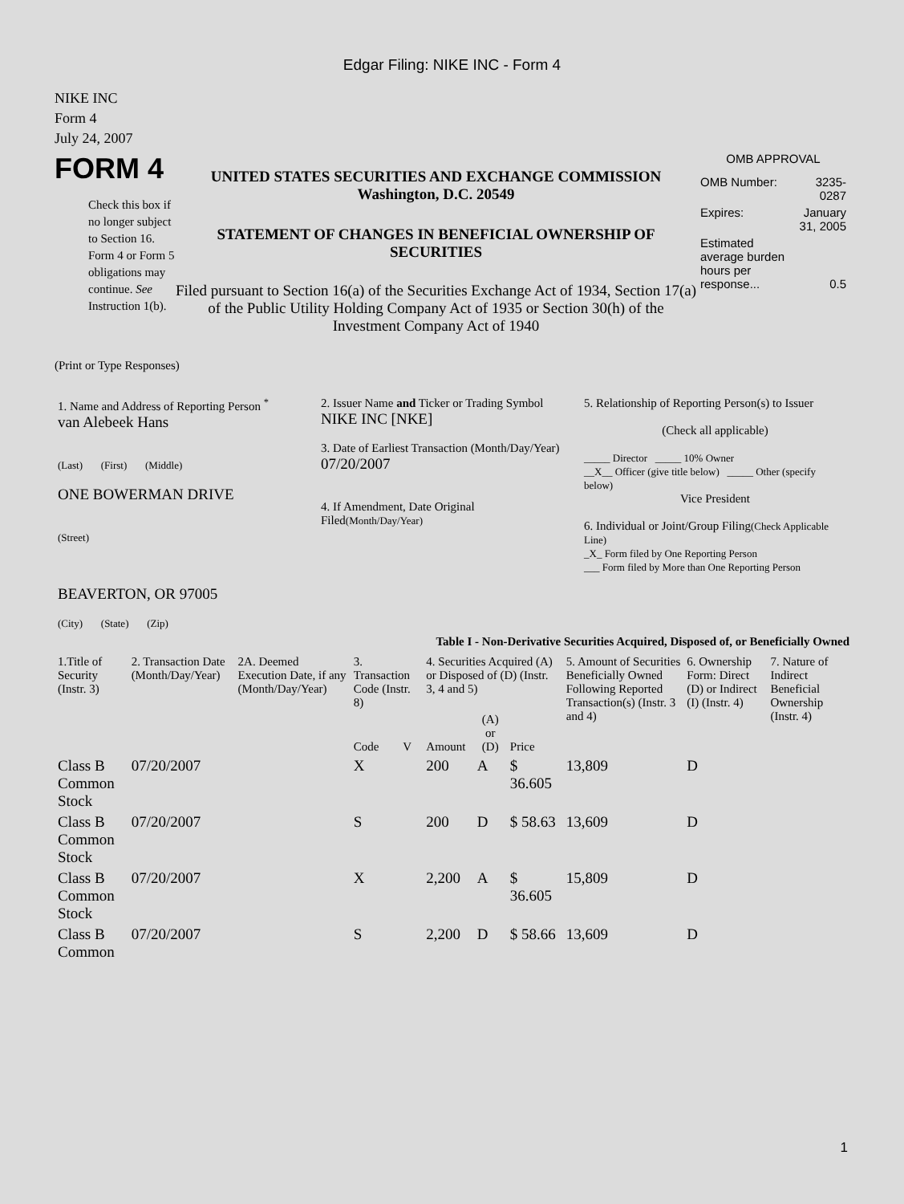Edgar Filing: NIKE INC - Form 4
NIKE INC
Form 4
July 24, 2007
FORM 4
Check this box if no longer subject to Section 16. Form 4 or Form 5 obligations may continue. See Instruction 1(b).
UNITED STATES SECURITIES AND EXCHANGE COMMISSION
Washington, D.C. 20549
STATEMENT OF CHANGES IN BENEFICIAL OWNERSHIP OF SECURITIES
Filed pursuant to Section 16(a) of the Securities Exchange Act of 1934, Section 17(a) of the Public Utility Holding Company Act of 1935 or Section 30(h) of the Investment Company Act of 1940
OMB APPROVAL
| OMB Number: | 3235-0287 |
| Expires: | January 31, 2005 |
| Estimated average burden hours per response... | 0.5 |
(Print or Type Responses)
| 1. Name and Address of Reporting Person <sup>*</sup> van Alebeek Hans (Last) (First) (Middle) ONE BOWERMAN DRIVE (Street) BEAVERTON, OR 97005 (City) (State) (Zip) | 2. Issuer Name and Ticker or Trading Symbol NIKE INC [NKE] 3. Date of Earliest Transaction (Month/Day/Year) 07/20/2007 4. If Amendment, Date Original Filed (Month/Day/Year) | 5. Relationship of Reporting Person(s) to Issuer (Check all applicable) _____ Director _____ 10% Owner __X__ Officer (give title below) _____ Other (specify below) Vice President 6. Individual or Joint/Group Filing (Check Applicable Line) _X_ Form filed by One Reporting Person ___ Form filed by More than One Reporting Person |
Table I - Non-Derivative Securities Acquired, Disposed of, or Beneficially Owned
| 1.Title of Security (Instr. 3) | 2. Transaction Date (Month/Day/Year) | 2A. Deemed Execution Date, if any (Month/Day/Year) | 3. Transaction Code (Instr. 8) | | 4. Securities Acquired (A) or Disposed of (D) (Instr. 3, 4 and 5) | | | 5. Amount of Securities Beneficially Owned Following Reported Transaction(s) (Instr. 3 and 4) | 6. Ownership Form: Direct (D) or Indirect (I) (Instr. 4) | 7. Nature of Indirect Beneficial Ownership (Instr. 4) |
| --- | --- | --- | --- | --- | --- | --- | --- | --- | --- | --- |
| | | | Code | V | Amount | (A) or (D) | Price | | | |
| Class B Common Stock | 07/20/2007 | | X | | 200 | A | $ 36.605 | 13,809 | D | |
| Class B Common Stock | 07/20/2007 | | S | | 200 | D | $ 58.63 | 13,609 | D | |
| Class B Common Stock | 07/20/2007 | | X | | 2,200 | A | $ 36.605 | 15,809 | D | |
| Class B Common | 07/20/2007 | | S | | 2,200 | D | $ 58.66 | 13,609 | D | |
1